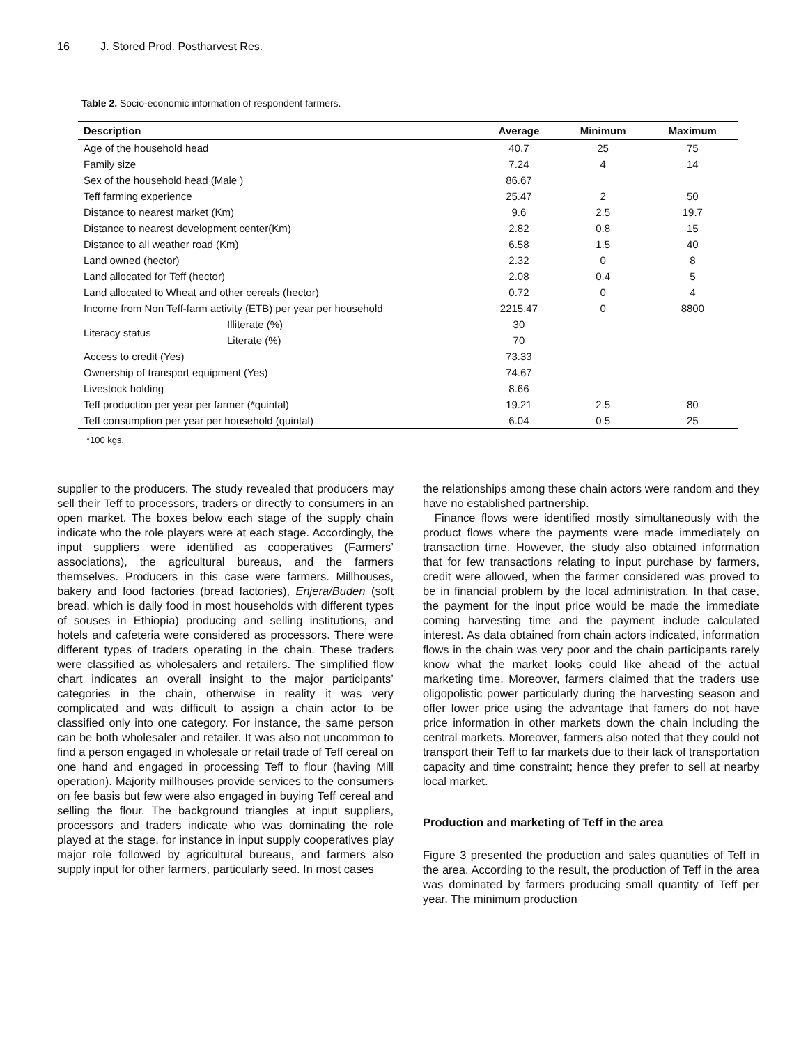16 J. Stored Prod. Postharvest Res.
Table 2. Socio-economic information of respondent farmers.
| Description | | Average | Minimum | Maximum |
| --- | --- | --- | --- | --- |
| Age of the household head | | 40.7 | 25 | 75 |
| Family size | | 7.24 | 4 | 14 |
| Sex of the household head (Male ) | | 86.67 | | |
| Teff farming experience | | 25.47 | 2 | 50 |
| Distance to nearest market (Km) | | 9.6 | 2.5 | 19.7 |
| Distance to nearest development center(Km) | | 2.82 | 0.8 | 15 |
| Distance to all weather road (Km) | | 6.58 | 1.5 | 40 |
| Land owned (hector) | | 2.32 | 0 | 8 |
| Land allocated for Teff (hector) | | 2.08 | 0.4 | 5 |
| Land allocated to Wheat and other cereals (hector) | | 0.72 | 0 | 4 |
| Income from Non Teff-farm activity (ETB) per year per household | | 2215.47 | 0 | 8800 |
| Literacy status | Illiterate (%) | 30 | | |
| | Literate (%) | 70 | | |
| Access to credit (Yes) | | 73.33 | | |
| Ownership of transport equipment (Yes) | | 74.67 | | |
| Livestock holding | | 8.66 | | |
| Teff production per year per farmer (*quintal) | | 19.21 | 2.5 | 80 |
| Teff consumption per year per household (quintal) | | 6.04 | 0.5 | 25 |
*100 kgs.
supplier to the producers. The study revealed that producers may sell their Teff to processors, traders or directly to consumers in an open market. The boxes below each stage of the supply chain indicate who the role players were at each stage. Accordingly, the input suppliers were identified as cooperatives (Farmers’ associations), the agricultural bureaus, and the farmers themselves. Producers in this case were farmers. Millhouses, bakery and food factories (bread factories), Enjera/Buden (soft bread, which is daily food in most households with different types of souses in Ethiopia) producing and selling institutions, and hotels and cafeteria were considered as processors. There were different types of traders operating in the chain. These traders were classified as wholesalers and retailers. The simplified flow chart indicates an overall insight to the major participants’ categories in the chain, otherwise in reality it was very complicated and was difficult to assign a chain actor to be classified only into one category. For instance, the same person can be both wholesaler and retailer. It was also not uncommon to find a person engaged in wholesale or retail trade of Teff cereal on one hand and engaged in processing Teff to flour (having Mill operation). Majority millhouses provide services to the consumers on fee basis but few were also engaged in buying Teff cereal and selling the flour. The background triangles at input suppliers, processors and traders indicate who was dominating the role played at the stage, for instance in input supply cooperatives play major role followed by agricultural bureaus, and farmers also supply input for other farmers, particularly seed. In most cases
the relationships among these chain actors were random and they have no established partnership.
Finance flows were identified mostly simultaneously with the product flows where the payments were made immediately on transaction time. However, the study also obtained information that for few transactions relating to input purchase by farmers, credit were allowed, when the farmer considered was proved to be in financial problem by the local administration. In that case, the payment for the input price would be made the immediate coming harvesting time and the payment include calculated interest. As data obtained from chain actors indicated, information flows in the chain was very poor and the chain participants rarely know what the market looks could like ahead of the actual marketing time. Moreover, farmers claimed that the traders use oligopolistic power particularly during the harvesting season and offer lower price using the advantage that famers do not have price information in other markets down the chain including the central markets. Moreover, farmers also noted that they could not transport their Teff to far markets due to their lack of transportation capacity and time constraint; hence they prefer to sell at nearby local market.
Production and marketing of Teff in the area
Figure 3 presented the production and sales quantities of Teff in the area. According to the result, the production of Teff in the area was dominated by farmers producing small quantity of Teff per year. The minimum production